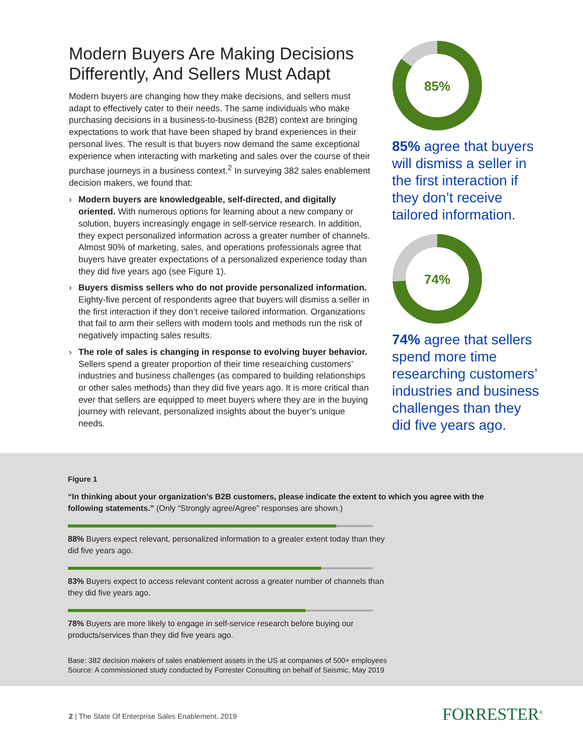Modern Buyers Are Making Decisions Differently, And Sellers Must Adapt
Modern buyers are changing how they make decisions, and sellers must adapt to effectively cater to their needs. The same individuals who make purchasing decisions in a business-to-business (B2B) context are bringing expectations to work that have been shaped by brand experiences in their personal lives. The result is that buyers now demand the same exceptional experience when interacting with marketing and sales over the course of their purchase journeys in a business context.<sup>2</sup> In surveying 382 sales enablement decision makers, we found that:
› Modern buyers are knowledgeable, self-directed, and digitally oriented. With numerous options for learning about a new company or solution, buyers increasingly engage in self-service research. In addition, they expect personalized information across a greater number of channels. Almost 90% of marketing, sales, and operations professionals agree that buyers have greater expectations of a personalized experience today than they did five years ago (see Figure 1).
› Buyers dismiss sellers who do not provide personalized information. Eighty-five percent of respondents agree that buyers will dismiss a seller in the first interaction if they don’t receive tailored information. Organizations that fail to arm their sellers with modern tools and methods run the risk of negatively impacting sales results.
› The role of sales is changing in response to evolving buyer behavior. Sellers spend a greater proportion of their time researching customers’ industries and business challenges (as compared to building relationships or other sales methods) than they did five years ago. It is more critical than ever that sellers are equipped to meet buyers where they are in the buying journey with relevant, personalized insights about the buyer’s unique needs.
85%
85% agree that buyers will dismiss a seller in the first interaction if they don’t receive tailored information.
74%
74% agree that sellers spend more time researching customers’ industries and business challenges than they did five years ago.
Figure 1
“In thinking about your organization’s B2B customers, please indicate the extent to which you agree with the following statements.” (Only “Strongly agree/Agree” responses are shown.)
88% Buyers expect relevant, personalized information to a greater extent today than they
did five years ago.
83% Buyers expect to access relevant content across a greater number of channels than
they did five years ago.
78% Buyers are more likely to engage in self-service research before buying our
products/services than they did five years ago.
Base: 382 decision makers of sales enablement assets in the US at companies of 500+ employees
Source: A commissioned study conducted by Forrester Consulting on behalf of Seismic, May 2019
2 | The State Of Enterprise Sales Enablement, 2019
FORRESTER<sup>®</sup>